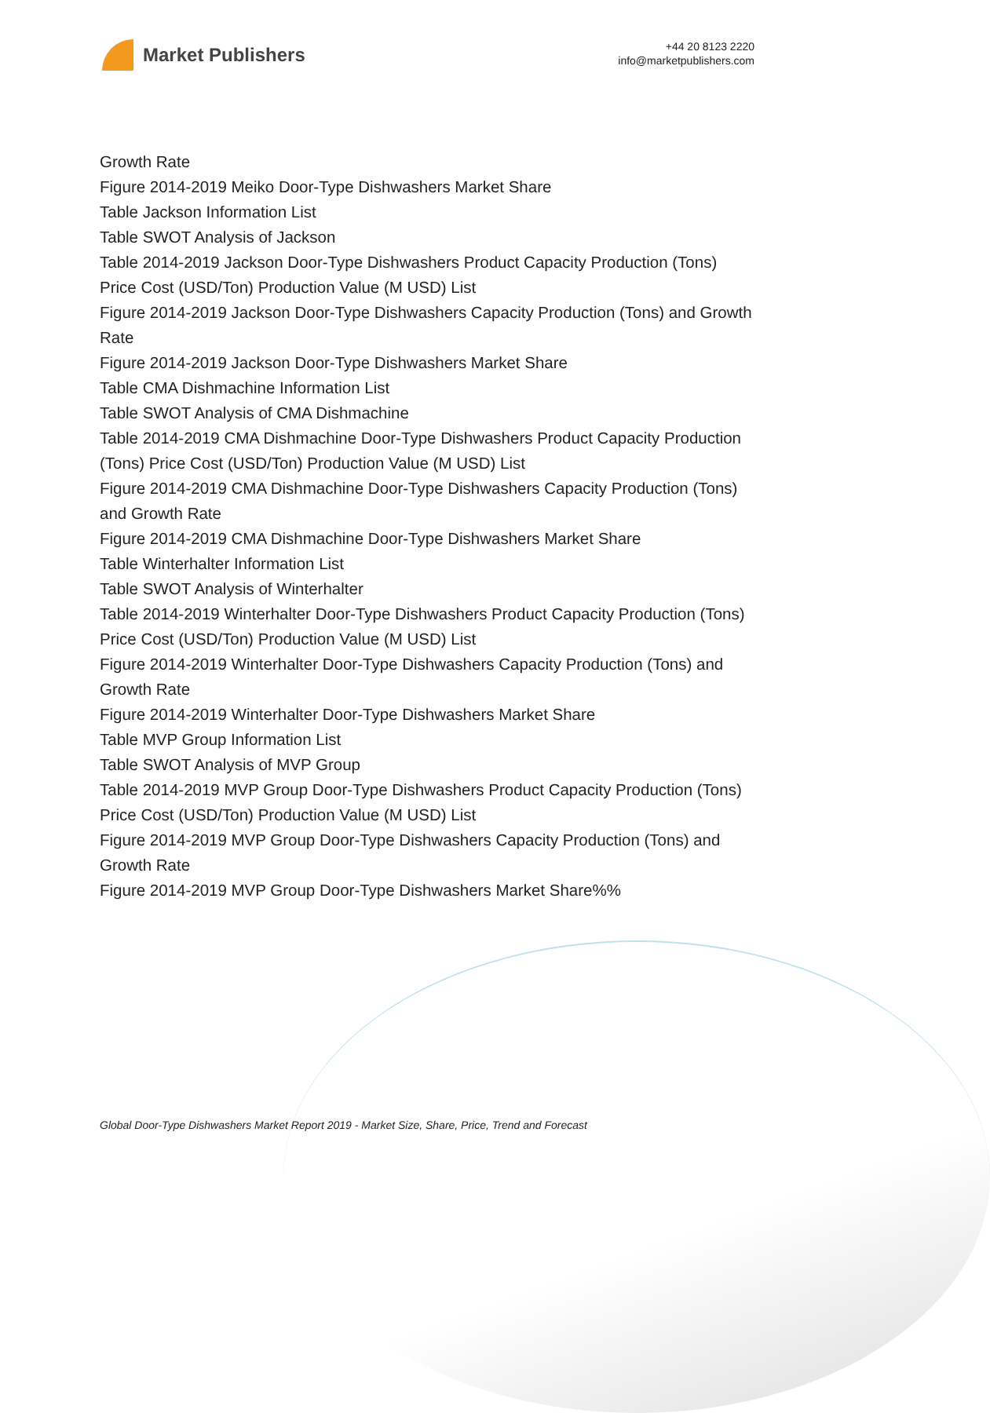Market Publishers
+44 20 8123 2220
info@marketpublishers.com
Growth Rate
Figure 2014-2019 Meiko Door-Type Dishwashers Market Share
Table Jackson Information List
Table SWOT Analysis of Jackson
Table 2014-2019 Jackson Door-Type Dishwashers Product Capacity Production (Tons) Price Cost (USD/Ton) Production Value (M USD) List
Figure 2014-2019 Jackson Door-Type Dishwashers Capacity Production (Tons) and Growth Rate
Figure 2014-2019 Jackson Door-Type Dishwashers Market Share
Table CMA Dishmachine Information List
Table SWOT Analysis of CMA Dishmachine
Table 2014-2019 CMA Dishmachine Door-Type Dishwashers Product Capacity Production (Tons) Price Cost (USD/Ton) Production Value (M USD) List
Figure 2014-2019 CMA Dishmachine Door-Type Dishwashers Capacity Production (Tons) and Growth Rate
Figure 2014-2019 CMA Dishmachine Door-Type Dishwashers Market Share
Table Winterhalter Information List
Table SWOT Analysis of Winterhalter
Table 2014-2019 Winterhalter Door-Type Dishwashers Product Capacity Production (Tons) Price Cost (USD/Ton) Production Value (M USD) List
Figure 2014-2019 Winterhalter Door-Type Dishwashers Capacity Production (Tons) and Growth Rate
Figure 2014-2019 Winterhalter Door-Type Dishwashers Market Share
Table MVP Group Information List
Table SWOT Analysis of MVP Group
Table 2014-2019 MVP Group Door-Type Dishwashers Product Capacity Production (Tons) Price Cost (USD/Ton) Production Value (M USD) List
Figure 2014-2019 MVP Group Door-Type Dishwashers Capacity Production (Tons) and Growth Rate
Figure 2014-2019 MVP Group Door-Type Dishwashers Market Share%%
Global Door-Type Dishwashers Market Report 2019 - Market Size, Share, Price, Trend and Forecast